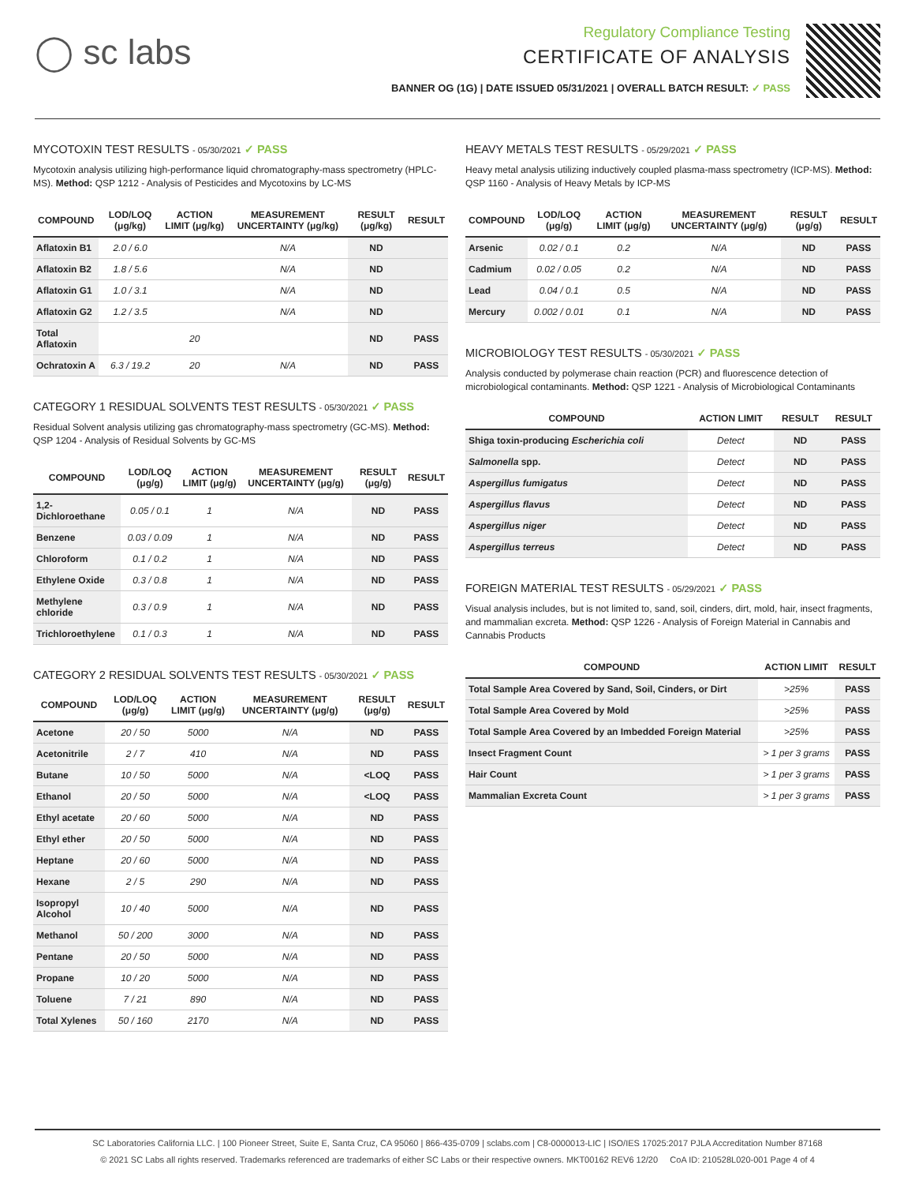◯ sc labs
Regulatory Compliance Testing
CERTIFICATE OF ANALYSIS
BANNER OG (1G) | DATE ISSUED 05/31/2021 | OVERALL BATCH RESULT: ✓ PASS
MYCOTOXIN TEST RESULTS - 05/30/2021 ✓ PASS
Mycotoxin analysis utilizing high-performance liquid chromatography-mass spectrometry (HPLC-MS). Method: QSP 1212 - Analysis of Pesticides and Mycotoxins by LC-MS
| COMPOUND | LOD/LOQ (μg/kg) | ACTION LIMIT (μg/kg) | MEASUREMENT UNCERTAINTY (μg/kg) | RESULT (μg/kg) | RESULT |
| --- | --- | --- | --- | --- | --- |
| Aflatoxin B1 | 2.0 / 6.0 | | N/A | ND | |
| Aflatoxin B2 | 1.8 / 5.6 | | N/A | ND | |
| Aflatoxin G1 | 1.0 / 3.1 | | N/A | ND | |
| Aflatoxin G2 | 1.2 / 3.5 | | N/A | ND | |
| Total Aflatoxin | | 20 | | ND | PASS |
| Ochratoxin A | 6.3 / 19.2 | 20 | N/A | ND | PASS |
CATEGORY 1 RESIDUAL SOLVENTS TEST RESULTS - 05/30/2021 ✓ PASS
Residual Solvent analysis utilizing gas chromatography-mass spectrometry (GC-MS). Method: QSP 1204 - Analysis of Residual Solvents by GC-MS
| COMPOUND | LOD/LOQ (μg/g) | ACTION LIMIT (μg/g) | MEASUREMENT UNCERTAINTY (μg/g) | RESULT (μg/g) | RESULT |
| --- | --- | --- | --- | --- | --- |
| 1,2-Dichloroethane | 0.05 / 0.1 | 1 | N/A | ND | PASS |
| Benzene | 0.03 / 0.09 | 1 | N/A | ND | PASS |
| Chloroform | 0.1 / 0.2 | 1 | N/A | ND | PASS |
| Ethylene Oxide | 0.3 / 0.8 | 1 | N/A | ND | PASS |
| Methylene chloride | 0.3 / 0.9 | 1 | N/A | ND | PASS |
| Trichloroethylene | 0.1 / 0.3 | 1 | N/A | ND | PASS |
CATEGORY 2 RESIDUAL SOLVENTS TEST RESULTS - 05/30/2021 ✓ PASS
| COMPOUND | LOD/LOQ (μg/g) | ACTION LIMIT (μg/g) | MEASUREMENT UNCERTAINTY (μg/g) | RESULT (μg/g) | RESULT |
| --- | --- | --- | --- | --- | --- |
| Acetone | 20 / 50 | 5000 | N/A | ND | PASS |
| Acetonitrile | 2 / 7 | 410 | N/A | ND | PASS |
| Butane | 10 / 50 | 5000 | N/A | <LOQ | PASS |
| Ethanol | 20 / 50 | 5000 | N/A | <LOQ | PASS |
| Ethyl acetate | 20 / 60 | 5000 | N/A | ND | PASS |
| Ethyl ether | 20 / 50 | 5000 | N/A | ND | PASS |
| Heptane | 20 / 60 | 5000 | N/A | ND | PASS |
| Hexane | 2 / 5 | 290 | N/A | ND | PASS |
| Isopropyl Alcohol | 10 / 40 | 5000 | N/A | ND | PASS |
| Methanol | 50 / 200 | 3000 | N/A | ND | PASS |
| Pentane | 20 / 50 | 5000 | N/A | ND | PASS |
| Propane | 10 / 20 | 5000 | N/A | ND | PASS |
| Toluene | 7 / 21 | 890 | N/A | ND | PASS |
| Total Xylenes | 50 / 160 | 2170 | N/A | ND | PASS |
HEAVY METALS TEST RESULTS - 05/29/2021 ✓ PASS
Heavy metal analysis utilizing inductively coupled plasma-mass spectrometry (ICP-MS). Method: QSP 1160 - Analysis of Heavy Metals by ICP-MS
| COMPOUND | LOD/LOQ (μg/g) | ACTION LIMIT (μg/g) | MEASUREMENT UNCERTAINTY (μg/g) | RESULT (μg/g) | RESULT |
| --- | --- | --- | --- | --- | --- |
| Arsenic | 0.02 / 0.1 | 0.2 | N/A | ND | PASS |
| Cadmium | 0.02 / 0.05 | 0.2 | N/A | ND | PASS |
| Lead | 0.04 / 0.1 | 0.5 | N/A | ND | PASS |
| Mercury | 0.002 / 0.01 | 0.1 | N/A | ND | PASS |
MICROBIOLOGY TEST RESULTS - 05/30/2021 ✓ PASS
Analysis conducted by polymerase chain reaction (PCR) and fluorescence detection of microbiological contaminants. Method: QSP 1221 - Analysis of Microbiological Contaminants
| COMPOUND | ACTION LIMIT | RESULT | RESULT |
| --- | --- | --- | --- |
| Shiga toxin-producing Escherichia coli | Detect | ND | PASS |
| Salmonella spp. | Detect | ND | PASS |
| Aspergillus fumigatus | Detect | ND | PASS |
| Aspergillus flavus | Detect | ND | PASS |
| Aspergillus niger | Detect | ND | PASS |
| Aspergillus terreus | Detect | ND | PASS |
FOREIGN MATERIAL TEST RESULTS - 05/29/2021 ✓ PASS
Visual analysis includes, but is not limited to, sand, soil, cinders, dirt, mold, hair, insect fragments, and mammalian excreta. Method: QSP 1226 - Analysis of Foreign Material in Cannabis and Cannabis Products
| COMPOUND | ACTION LIMIT | RESULT |
| --- | --- | --- |
| Total Sample Area Covered by Sand, Soil, Cinders, or Dirt | >25% | PASS |
| Total Sample Area Covered by Mold | >25% | PASS |
| Total Sample Area Covered by an Imbedded Foreign Material | >25% | PASS |
| Insect Fragment Count | > 1 per 3 grams | PASS |
| Hair Count | > 1 per 3 grams | PASS |
| Mammalian Excreta Count | > 1 per 3 grams | PASS |
SC Laboratories California LLC. | 100 Pioneer Street, Suite E, Santa Cruz, CA 95060 | 866-435-0709 | sclabs.com | C8-0000013-LIC | ISO/IES 17025:2017 PJLA Accreditation Number 87168
© 2021 SC Labs all rights reserved. Trademarks referenced are trademarks of either SC Labs or their respective owners. MKT00162 REV6 12/20 CoA ID: 210528L020-001 Page 4 of 4